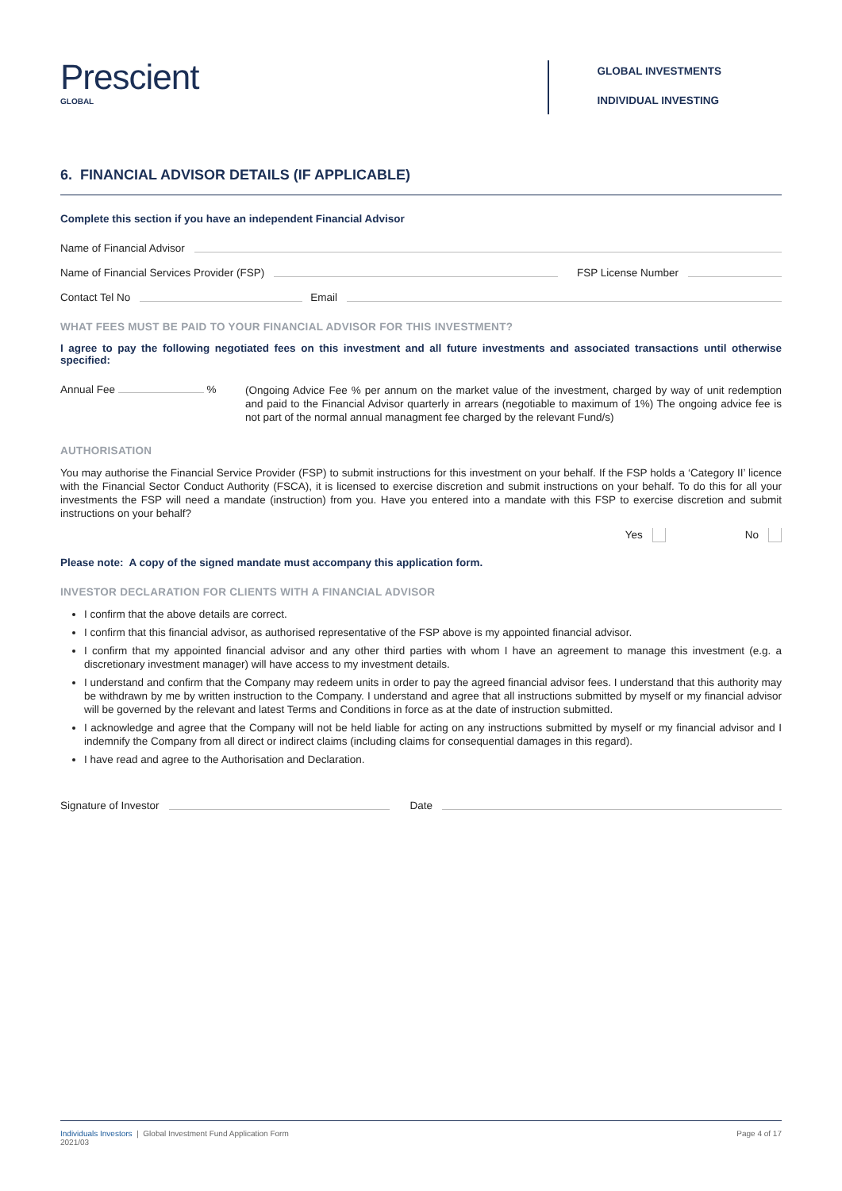Prescient
GLOBAL
GLOBAL INVESTMENTS
INDIVIDUAL INVESTING
6. FINANCIAL ADVISOR DETAILS (IF APPLICABLE)
Complete this section if you have an independent Financial Advisor
Name of Financial Advisor
Name of Financial Services Provider (FSP) FSP License Number
Contact Tel No Email
WHAT FEES MUST BE PAID TO YOUR FINANCIAL ADVISOR FOR THIS INVESTMENT?
I agree to pay the following negotiated fees on this investment and all future investments and associated transactions until otherwise specified:
Annual Fee %
(Ongoing Advice Fee % per annum on the market value of the investment, charged by way of unit redemption and paid to the Financial Advisor quarterly in arrears (negotiable to maximum of 1%) The ongoing advice fee is not part of the normal annual managment fee charged by the relevant Fund/s)
AUTHORISATION
You may authorise the Financial Service Provider (FSP) to submit instructions for this investment on your behalf. If the FSP holds a ‘Category II’ licence with the Financial Sector Conduct Authority (FSCA), it is licensed to exercise discretion and submit instructions on your behalf. To do this for all your investments the FSP will need a mandate (instruction) from you. Have you entered into a mandate with this FSP to exercise discretion and submit instructions on your behalf?
Yes No
Please note: A copy of the signed mandate must accompany this application form.
INVESTOR DECLARATION FOR CLIENTS WITH A FINANCIAL ADVISOR
I confirm that the above details are correct.
I confirm that this financial advisor, as authorised representative of the FSP above is my appointed financial advisor.
I confirm that my appointed financial advisor and any other third parties with whom I have an agreement to manage this investment (e.g. a discretionary investment manager) will have access to my investment details.
I understand and confirm that the Company may redeem units in order to pay the agreed financial advisor fees. I understand that this authority may be withdrawn by me by written instruction to the Company. I understand and agree that all instructions submitted by myself or my financial advisor will be governed by the relevant and latest Terms and Conditions in force as at the date of instruction submitted.
I acknowledge and agree that the Company will not be held liable for acting on any instructions submitted by myself or my financial advisor and I indemnify the Company from all direct or indirect claims (including claims for consequential damages in this regard).
I have read and agree to the Authorisation and Declaration.
Signature of Investor Date
Individuals Investors | Global Investment Fund Application Form
2021/03
Page 4 of 17